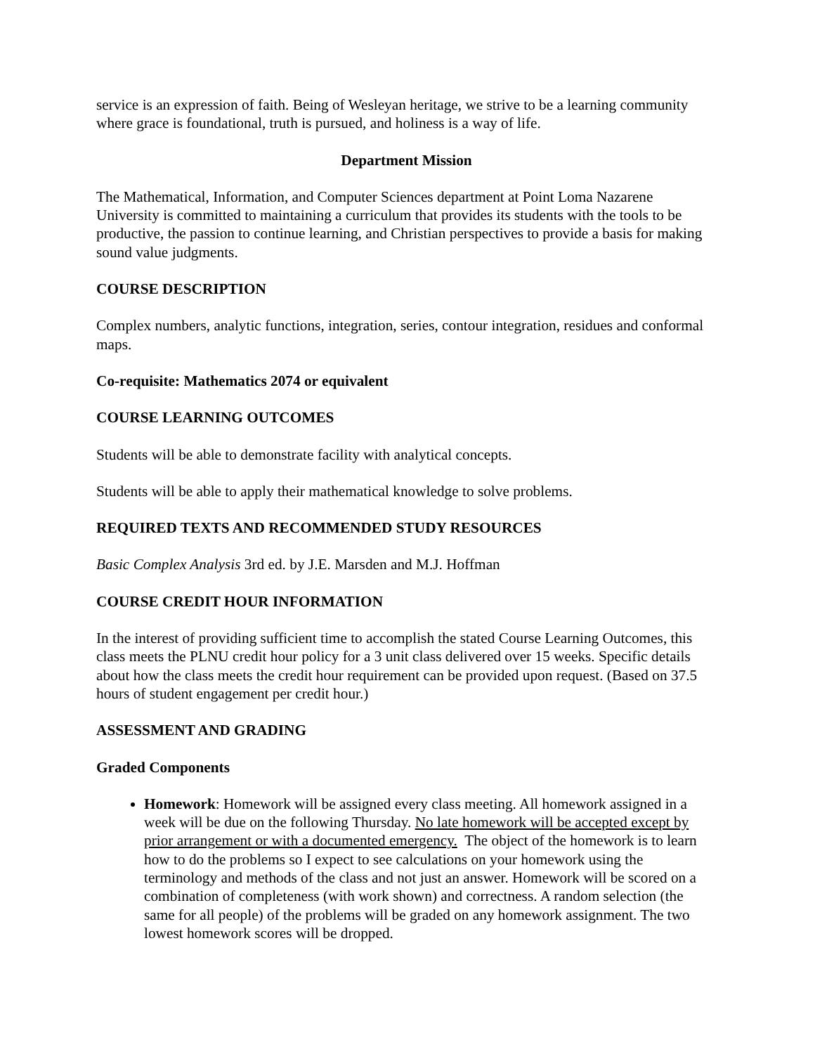service is an expression of faith. Being of Wesleyan heritage, we strive to be a learning community where grace is foundational, truth is pursued, and holiness is a way of life.
Department Mission
The Mathematical, Information, and Computer Sciences department at Point Loma Nazarene University is committed to maintaining a curriculum that provides its students with the tools to be productive, the passion to continue learning, and Christian perspectives to provide a basis for making sound value judgments.
COURSE DESCRIPTION
Complex numbers, analytic functions, integration, series, contour integration, residues and conformal maps.
Co-requisite: Mathematics 2074 or equivalent
COURSE LEARNING OUTCOMES
Students will be able to demonstrate facility with analytical concepts.
Students will be able to apply their mathematical knowledge to solve problems.
REQUIRED TEXTS AND RECOMMENDED STUDY RESOURCES
Basic Complex Analysis 3rd ed. by J.E. Marsden and M.J. Hoffman
COURSE CREDIT HOUR INFORMATION
In the interest of providing sufficient time to accomplish the stated Course Learning Outcomes, this class meets the PLNU credit hour policy for a 3 unit class delivered over 15 weeks. Specific details about how the class meets the credit hour requirement can be provided upon request. (Based on 37.5 hours of student engagement per credit hour.)
ASSESSMENT AND GRADING
Graded Components
Homework: Homework will be assigned every class meeting. All homework assigned in a week will be due on the following Thursday. No late homework will be accepted except by prior arrangement or with a documented emergency. The object of the homework is to learn how to do the problems so I expect to see calculations on your homework using the terminology and methods of the class and not just an answer. Homework will be scored on a combination of completeness (with work shown) and correctness. A random selection (the same for all people) of the problems will be graded on any homework assignment. The two lowest homework scores will be dropped.